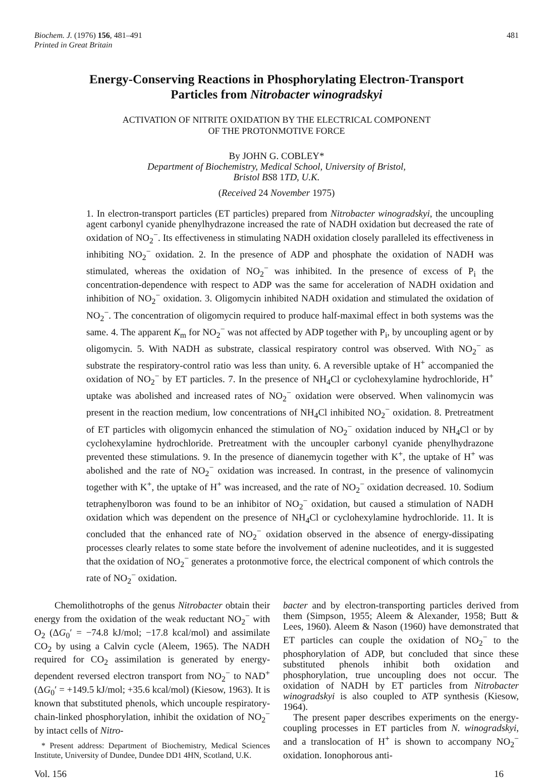Biochem. J. (1976) 156, 481–491
Printed in Great Britain
481
Energy-Conserving Reactions in Phosphorylating Electron-Transport
Particles from Nitrobacter winogradskyi
ACTIVATION OF NITRITE OXIDATION BY THE ELECTRICAL COMPONENT
OF THE PROTONMOTIVE FORCE
By JOHN G. COBLEY*
Department of Biochemistry, Medical School, University of Bristol,
Bristol BS8 1TD, U.K.
(Received 24 November 1975)
1. In electron-transport particles (ET particles) prepared from Nitrobacter winogradskyi, the uncoupling agent carbonyl cyanide phenylhydrazone increased the rate of NADH oxidation but decreased the rate of oxidation of NO<sub>2</sub><sup>−</sup>. Its effectiveness in stimulating NADH oxidation closely paralleled its effectiveness in inhibiting NO<sub>2</sub><sup>−</sup> oxidation. 2. In the presence of ADP and phosphate the oxidation of NADH was stimulated, whereas the oxidation of NO<sub>2</sub><sup>−</sup> was inhibited. In the presence of excess of P<sub>i</sub> the concentration-dependence with respect to ADP was the same for acceleration of NADH oxidation and inhibition of NO<sub>2</sub><sup>−</sup> oxidation. 3. Oligomycin inhibited NADH oxidation and stimulated the oxidation of NO<sub>2</sub><sup>−</sup>. The concentration of oligomycin required to produce half-maximal effect in both systems was the same. 4. The apparent K<sub>m</sub> for NO<sub>2</sub><sup>−</sup> was not affected by ADP together with P<sub>i</sub>, by uncoupling agent or by oligomycin. 5. With NADH as substrate, classical respiratory control was observed. With NO<sub>2</sub><sup>−</sup> as substrate the respiratory-control ratio was less than unity. 6. A reversible uptake of H<sup>+</sup> accompanied the oxidation of NO<sub>2</sub><sup>−</sup> by ET particles. 7. In the presence of NH<sub>4</sub>Cl or cyclohexylamine hydrochloride, H<sup>+</sup> uptake was abolished and increased rates of NO<sub>2</sub><sup>−</sup> oxidation were observed. When valinomycin was present in the reaction medium, low concentrations of NH<sub>4</sub>Cl inhibited NO<sub>2</sub><sup>−</sup> oxidation. 8. Pretreatment of ET particles with oligomycin enhanced the stimulation of NO<sub>2</sub><sup>−</sup> oxidation induced by NH<sub>4</sub>Cl or by cyclohexylamine hydrochloride. Pretreatment with the uncoupler carbonyl cyanide phenylhydrazone prevented these stimulations. 9. In the presence of dianemycin together with K<sup>+</sup>, the uptake of H<sup>+</sup> was abolished and the rate of NO<sub>2</sub><sup>−</sup> oxidation was increased. In contrast, in the presence of valinomycin together with K<sup>+</sup>, the uptake of H<sup>+</sup> was increased, and the rate of NO<sub>2</sub><sup>−</sup> oxidation decreased. 10. Sodium tetraphenylboron was found to be an inhibitor of NO<sub>2</sub><sup>−</sup> oxidation, but caused a stimulation of NADH oxidation which was dependent on the presence of NH<sub>4</sub>Cl or cyclohexylamine hydrochloride. 11. It is concluded that the enhanced rate of NO<sub>2</sub><sup>−</sup> oxidation observed in the absence of energy-dissipating processes clearly relates to some state before the involvement of adenine nucleotides, and it is suggested that the oxidation of NO<sub>2</sub><sup>−</sup> generates a protonmotive force, the electrical component of which controls the rate of NO<sub>2</sub><sup>−</sup> oxidation.
Chemolithotrophs of the genus Nitrobacter obtain their energy from the oxidation of the weak reductant NO<sub>2</sub><sup>−</sup> with O<sub>2</sub> (ΔG<sub>0</sub>′ = −74.8 kJ/mol; −17.8 kcal/mol) and assimilate CO<sub>2</sub> by using a Calvin cycle (Aleem, 1965). The NADH required for CO<sub>2</sub> assimilation is generated by energy-dependent reversed electron transport from NO<sub>2</sub><sup>−</sup> to NAD<sup>+</sup> (ΔG<sub>0</sub>′ = +149.5 kJ/mol; +35.6 kcal/mol) (Kiesow, 1963). It is known that substituted phenols, which uncouple respiratory-chain-linked phosphorylation, inhibit the oxidation of NO<sub>2</sub><sup>−</sup> by intact cells of Nitro-
* Present address: Department of Biochemistry, Medical Sciences Institute, University of Dundee, Dundee DD1 4HN, Scotland, U.K.
bacter and by electron-transporting particles derived from them (Simpson, 1955; Aleem & Alexander, 1958; Butt & Lees, 1960). Aleem & Nason (1960) have demonstrated that ET particles can couple the oxidation of NO<sub>2</sub><sup>−</sup> to the phosphorylation of ADP, but concluded that since these substituted phenols inhibit both oxidation and phosphorylation, true uncoupling does not occur. The oxidation of NADH by ET particles from Nitrobacter winogradskyi is also coupled to ATP synthesis (Kiesow, 1964).
The present paper describes experiments on the energy-coupling processes in ET particles from N. winogradskyi, and a translocation of H<sup>+</sup> is shown to accompany NO<sub>2</sub><sup>−</sup> oxidation. Ionophorous anti-
Vol. 156 16